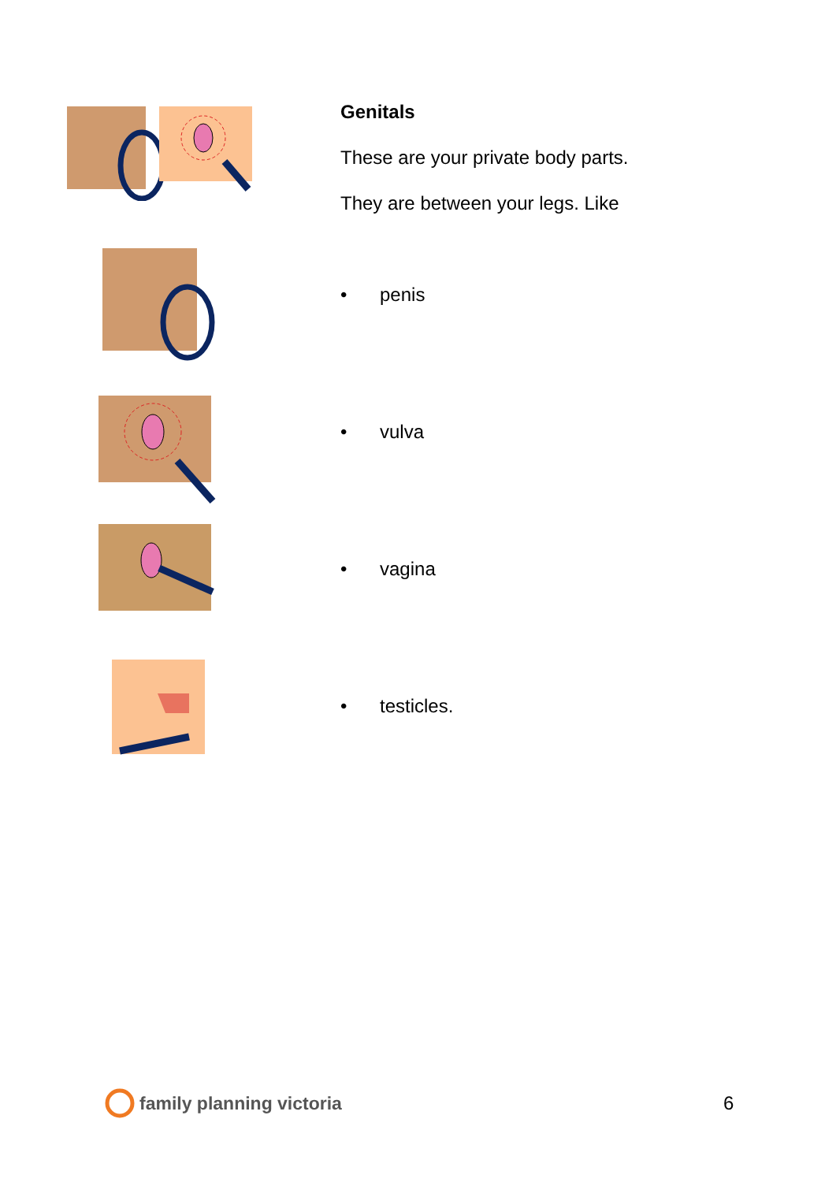Genitals
These are your private body parts.
They are between your legs. Like
• penis
• vulva
• vagina
• testicles.
family planning victoria 6